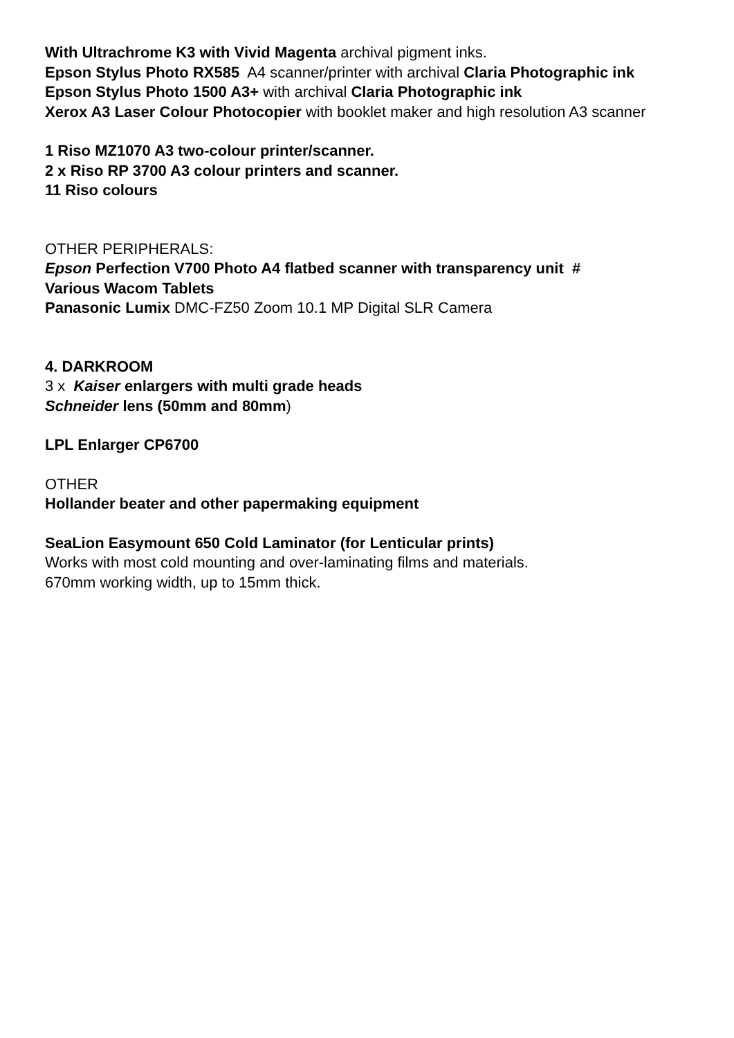With Ultrachrome K3 with Vivid Magenta archival pigment inks.
Epson Stylus Photo RX585 A4 scanner/printer with archival Claria Photographic ink
Epson Stylus Photo 1500 A3+ with archival Claria Photographic ink
Xerox A3 Laser Colour Photocopier with booklet maker and high resolution A3 scanner
1 Riso MZ1070 A3 two-colour printer/scanner.
2 x Riso RP 3700 A3 colour printers and scanner.
11 Riso colours
OTHER PERIPHERALS:
Epson Perfection V700 Photo A4 flatbed scanner with transparency unit #
Various Wacom Tablets
Panasonic Lumix DMC-FZ50 Zoom 10.1 MP Digital SLR Camera
4. DARKROOM
3 x Kaiser enlargers with multi grade heads
Schneider lens (50mm and 80mm)
LPL Enlarger CP6700
OTHER
Hollander beater and other papermaking equipment
SeaLion Easymount 650 Cold Laminator (for Lenticular prints)
Works with most cold mounting and over-laminating films and materials.
670mm working width, up to 15mm thick.